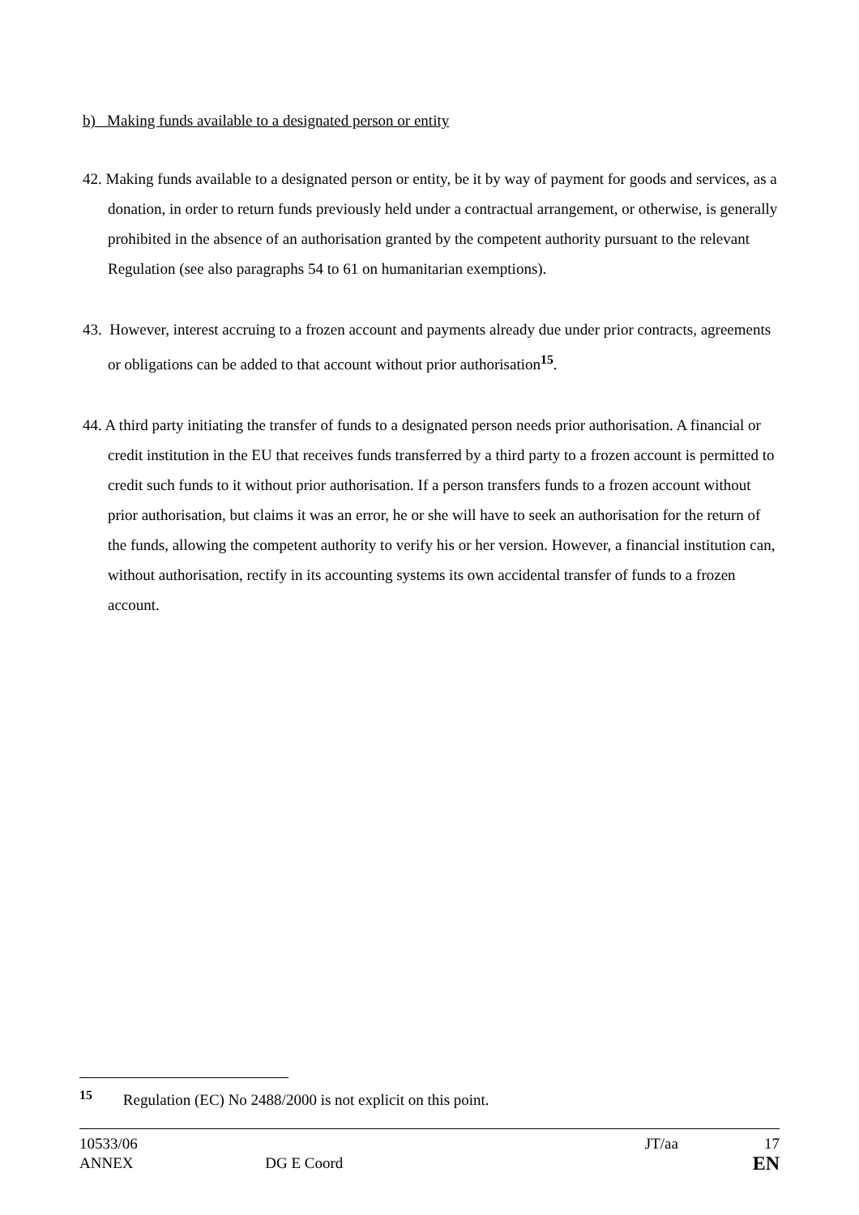b) Making funds available to a designated person or entity
42. Making funds available to a designated person or entity, be it by way of payment for goods and services, as a donation, in order to return funds previously held under a contractual arrangement, or otherwise, is generally prohibited in the absence of an authorisation granted by the competent authority pursuant to the relevant Regulation (see also paragraphs 54 to 61 on humanitarian exemptions).
43. However, interest accruing to a frozen account and payments already due under prior contracts, agreements or obligations can be added to that account without prior authorisation<sup>15</sup>.
44. A third party initiating the transfer of funds to a designated person needs prior authorisation. A financial or credit institution in the EU that receives funds transferred by a third party to a frozen account is permitted to credit such funds to it without prior authorisation. If a person transfers funds to a frozen account without prior authorisation, but claims it was an error, he or she will have to seek an authorisation for the return of the funds, allowing the competent authority to verify his or her version. However, a financial institution can, without authorisation, rectify in its accounting systems its own accidental transfer of funds to a frozen account.
<sup>15</sup> Regulation (EC) No 2488/2000 is not explicit on this point.
10533/06 JT/aa 17
ANNEX DG E Coord EN